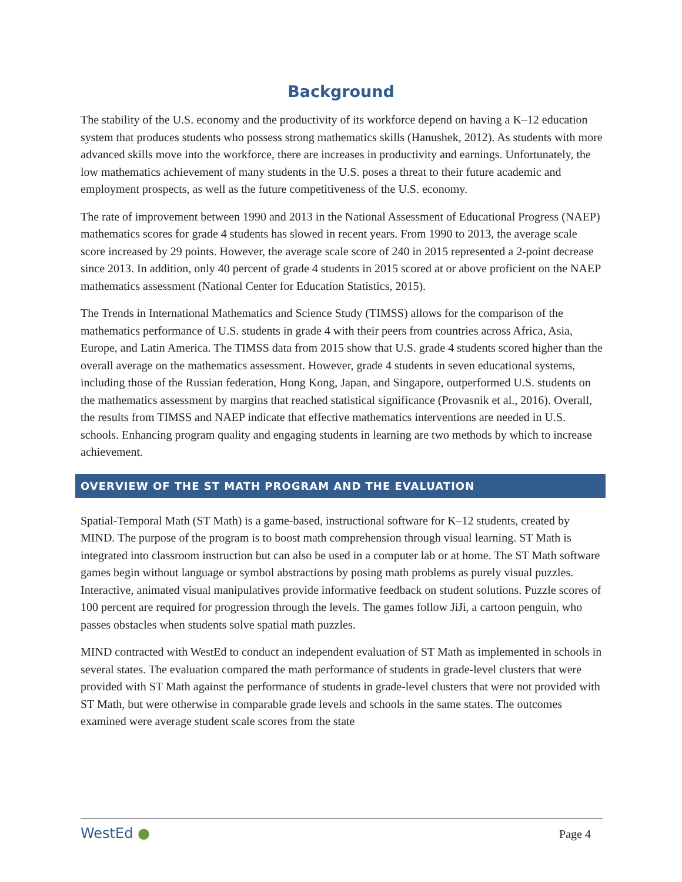Background
The stability of the U.S. economy and the productivity of its workforce depend on having a K–12 education system that produces students who possess strong mathematics skills (Hanushek, 2012). As students with more advanced skills move into the workforce, there are increases in productivity and earnings. Unfortunately, the low mathematics achievement of many students in the U.S. poses a threat to their future academic and employment prospects, as well as the future competitiveness of the U.S. economy.
The rate of improvement between 1990 and 2013 in the National Assessment of Educational Progress (NAEP) mathematics scores for grade 4 students has slowed in recent years. From 1990 to 2013, the average scale score increased by 29 points. However, the average scale score of 240 in 2015 represented a 2-point decrease since 2013. In addition, only 40 percent of grade 4 students in 2015 scored at or above proficient on the NAEP mathematics assessment (National Center for Education Statistics, 2015).
The Trends in International Mathematics and Science Study (TIMSS) allows for the comparison of the mathematics performance of U.S. students in grade 4 with their peers from countries across Africa, Asia, Europe, and Latin America. The TIMSS data from 2015 show that U.S. grade 4 students scored higher than the overall average on the mathematics assessment. However, grade 4 students in seven educational systems, including those of the Russian federation, Hong Kong, Japan, and Singapore, outperformed U.S. students on the mathematics assessment by margins that reached statistical significance (Provasnik et al., 2016). Overall, the results from TIMSS and NAEP indicate that effective mathematics interventions are needed in U.S. schools. Enhancing program quality and engaging students in learning are two methods by which to increase achievement.
OVERVIEW OF THE ST MATH PROGRAM AND THE EVALUATION
Spatial-Temporal Math (ST Math) is a game-based, instructional software for K–12 students, created by MIND. The purpose of the program is to boost math comprehension through visual learning. ST Math is integrated into classroom instruction but can also be used in a computer lab or at home. The ST Math software games begin without language or symbol abstractions by posing math problems as purely visual puzzles. Interactive, animated visual manipulatives provide informative feedback on student solutions. Puzzle scores of 100 percent are required for progression through the levels. The games follow JiJi, a cartoon penguin, who passes obstacles when students solve spatial math puzzles.
MIND contracted with WestEd to conduct an independent evaluation of ST Math as implemented in schools in several states. The evaluation compared the math performance of students in grade-level clusters that were provided with ST Math against the performance of students in grade-level clusters that were not provided with ST Math, but were otherwise in comparable grade levels and schools in the same states. The outcomes examined were average student scale scores from the state
WestEd ● Page 4